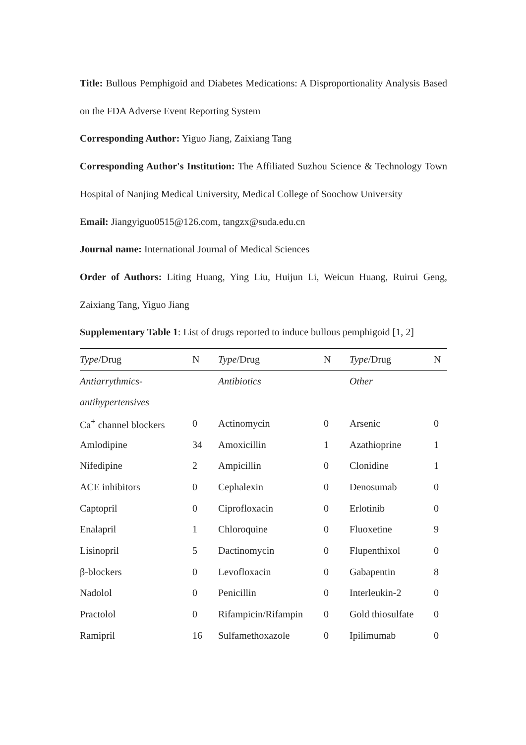Title: Bullous Pemphigoid and Diabetes Medications: A Disproportionality Analysis Based on the FDA Adverse Event Reporting System
Corresponding Author: Yiguo Jiang, Zaixiang Tang
Corresponding Author's Institution: The Affiliated Suzhou Science & Technology Town Hospital of Nanjing Medical University, Medical College of Soochow University
Email: Jiangyiguo0515@126.com, tangzx@suda.edu.cn
Journal name: International Journal of Medical Sciences
Order of Authors: Liting Huang, Ying Liu, Huijun Li, Weicun Huang, Ruirui Geng, Zaixiang Tang, Yiguo Jiang
Supplementary Table 1: List of drugs reported to induce bullous pemphigoid [1, 2]
| Type /Drug | N | Type /Drug | N | Type /Drug | N |
| --- | --- | --- | --- | --- | --- |
| Antiarrythmics- | | Antibiotics | | Other | |
| antihypertensives | | | | | |
| Ca<sup>+</sup> channel blockers | 0 | Actinomycin | 0 | Arsenic | 0 |
| Amlodipine | 34 | Amoxicillin | 1 | Azathioprine | 1 |
| Nifedipine | 2 | Ampicillin | 0 | Clonidine | 1 |
| ACE inhibitors | 0 | Cephalexin | 0 | Denosumab | 0 |
| Captopril | 0 | Ciprofloxacin | 0 | Erlotinib | 0 |
| Enalapril | 1 | Chloroquine | 0 | Fluoxetine | 9 |
| Lisinopril | 5 | Dactinomycin | 0 | Flupenthixol | 0 |
| β-blockers | 0 | Levofloxacin | 0 | Gabapentin | 8 |
| Nadolol | 0 | Penicillin | 0 | Interleukin-2 | 0 |
| Practolol | 0 | Rifampicin/Rifampin | 0 | Gold thiosulfate | 0 |
| Ramipril | 16 | Sulfamethoxazole | 0 | Ipilimumab | 0 |